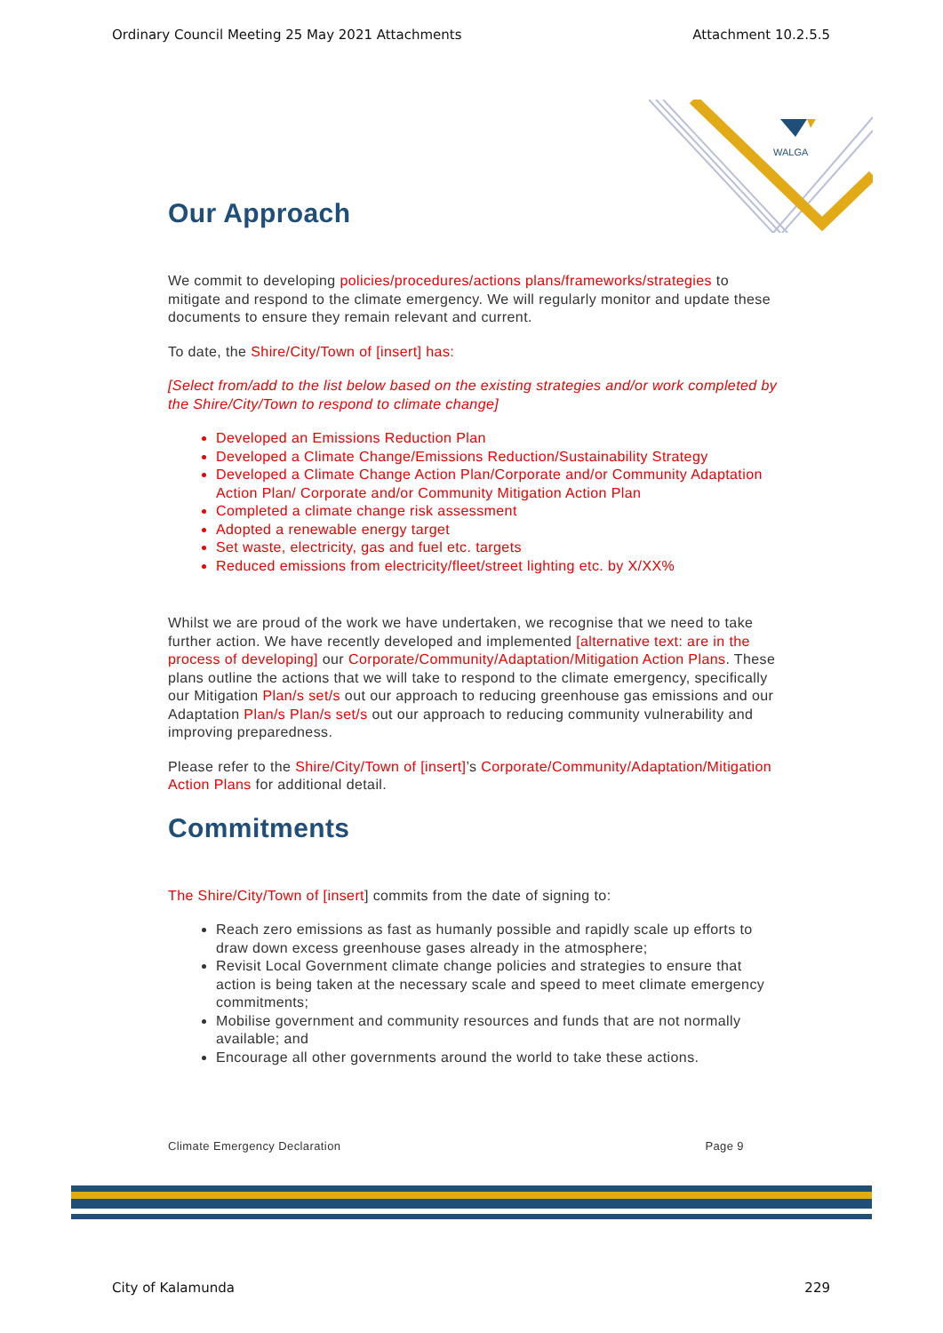Ordinary Council Meeting 25 May 2021 Attachments Attachment 10.2.5.5
WALGA
Our Approach
We commit to developing policies/procedures/actions plans/frameworks/strategies to mitigate and respond to the climate emergency. We will regularly monitor and update these documents to ensure they remain relevant and current.
To date, the Shire/City/Town of [insert] has:
[Select from/add to the list below based on the existing strategies and/or work completed by the Shire/City/Town to respond to climate change]
Developed an Emissions Reduction Plan
Developed a Climate Change/Emissions Reduction/Sustainability Strategy
Developed a Climate Change Action Plan/Corporate and/or Community Adaptation Action Plan/ Corporate and/or Community Mitigation Action Plan
Completed a climate change risk assessment
Adopted a renewable energy target
Set waste, electricity, gas and fuel etc. targets
Reduced emissions from electricity/fleet/street lighting etc. by X/XX%
Whilst we are proud of the work we have undertaken, we recognise that we need to take further action. We have recently developed and implemented [alternative text: are in the process of developing] our Corporate/Community/Adaptation/Mitigation Action Plans. These plans outline the actions that we will take to respond to the climate emergency, specifically our Mitigation Plan/s set/s out our approach to reducing greenhouse gas emissions and our Adaptation Plan/s Plan/s set/s out our approach to reducing community vulnerability and improving preparedness.
Please refer to the Shire/City/Town of [insert]’s Corporate/Community/Adaptation/Mitigation Action Plans for additional detail.
Commitments
The Shire/City/Town of [insert] commits from the date of signing to:
Reach zero emissions as fast as humanly possible and rapidly scale up efforts to draw down excess greenhouse gases already in the atmosphere;
Revisit Local Government climate change policies and strategies to ensure that action is being taken at the necessary scale and speed to meet climate emergency commitments;
Mobilise government and community resources and funds that are not normally available; and
Encourage all other governments around the world to take these actions.
Climate Emergency Declaration Page 9
City of Kalamunda 229